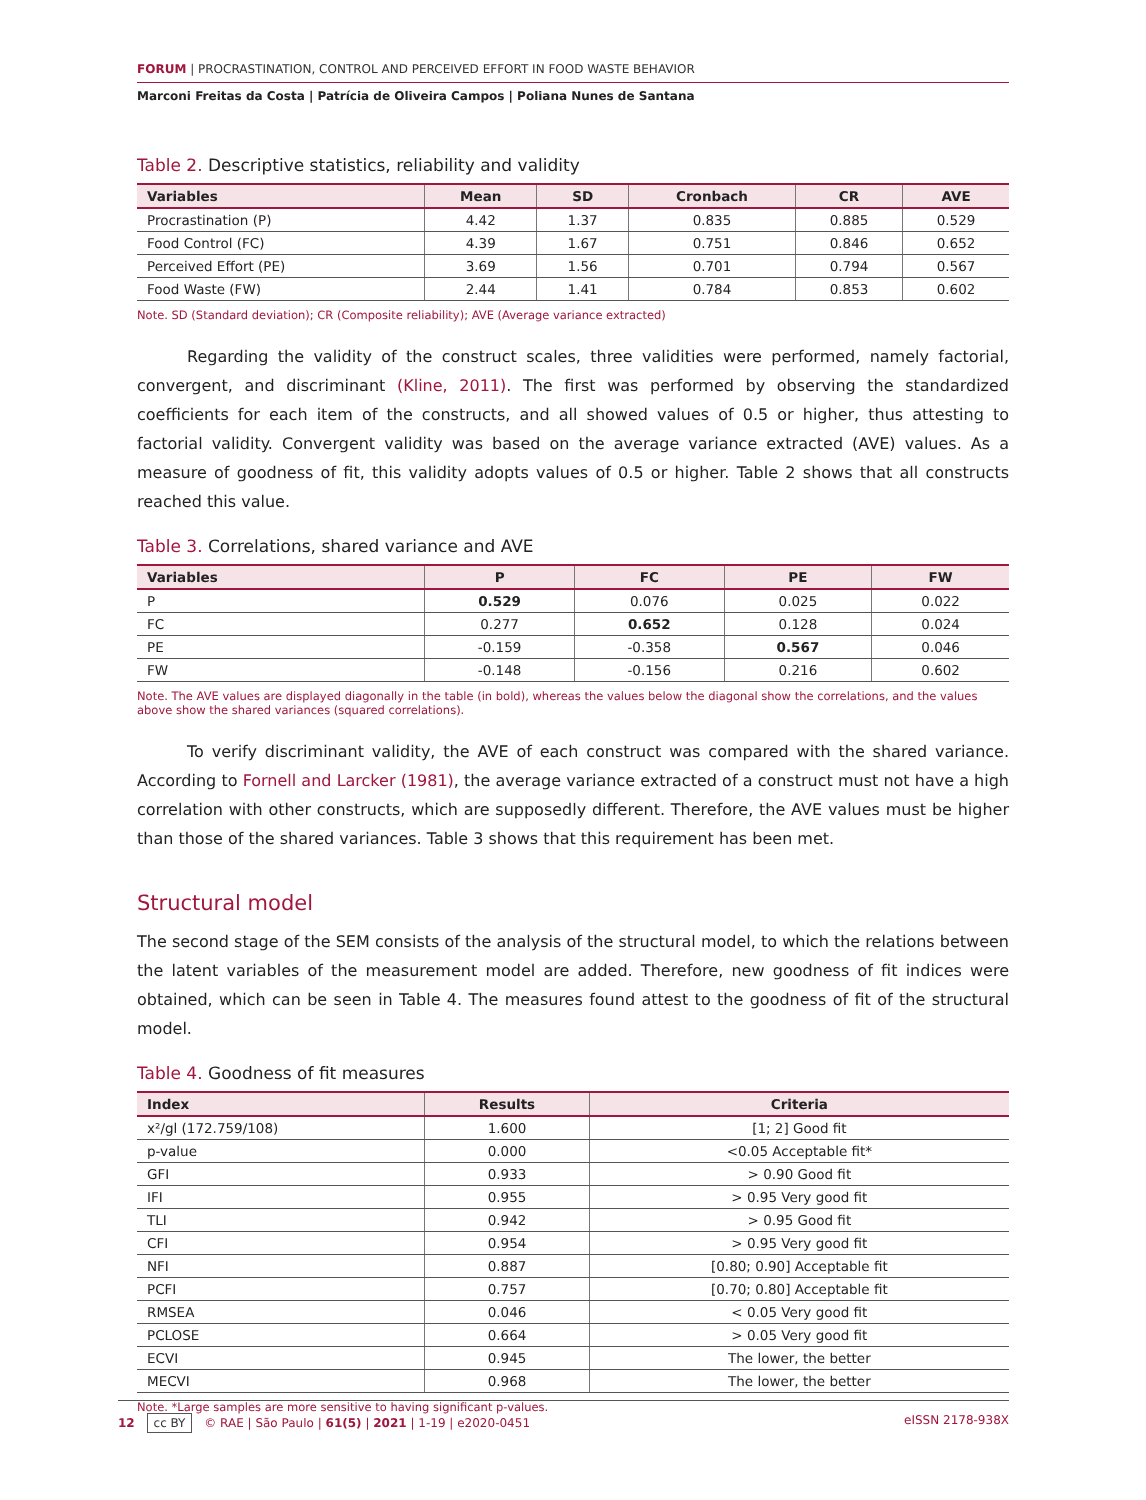FORUM | PROCRASTINATION, CONTROL AND PERCEIVED EFFORT IN FOOD WASTE BEHAVIOR
Marconi Freitas da Costa | Patrícia de Oliveira Campos | Poliana Nunes de Santana
Table 2. Descriptive statistics, reliability and validity
| Variables | Mean | SD | Cronbach | CR | AVE |
| --- | --- | --- | --- | --- | --- |
| Procrastination (P) | 4.42 | 1.37 | 0.835 | 0.885 | 0.529 |
| Food Control (FC) | 4.39 | 1.67 | 0.751 | 0.846 | 0.652 |
| Perceived Effort (PE) | 3.69 | 1.56 | 0.701 | 0.794 | 0.567 |
| Food Waste (FW) | 2.44 | 1.41 | 0.784 | 0.853 | 0.602 |
Note. SD (Standard deviation); CR (Composite reliability); AVE (Average variance extracted)
Regarding the validity of the construct scales, three validities were performed, namely factorial, convergent, and discriminant (Kline, 2011). The first was performed by observing the standardized coefficients for each item of the constructs, and all showed values of 0.5 or higher, thus attesting to factorial validity. Convergent validity was based on the average variance extracted (AVE) values. As a measure of goodness of fit, this validity adopts values of 0.5 or higher. Table 2 shows that all constructs reached this value.
Table 3. Correlations, shared variance and AVE
| Variables | P | FC | PE | FW |
| --- | --- | --- | --- | --- |
| P | 0.529 | 0.076 | 0.025 | 0.022 |
| FC | 0.277 | 0.652 | 0.128 | 0.024 |
| PE | -0.159 | -0.358 | 0.567 | 0.046 |
| FW | -0.148 | -0.156 | 0.216 | 0.602 |
Note. The AVE values are displayed diagonally in the table (in bold), whereas the values below the diagonal show the correlations, and the values above show the shared variances (squared correlations).
To verify discriminant validity, the AVE of each construct was compared with the shared variance. According to Fornell and Larcker (1981), the average variance extracted of a construct must not have a high correlation with other constructs, which are supposedly different. Therefore, the AVE values must be higher than those of the shared variances. Table 3 shows that this requirement has been met.
Structural model
The second stage of the SEM consists of the analysis of the structural model, to which the relations between the latent variables of the measurement model are added. Therefore, new goodness of fit indices were obtained, which can be seen in Table 4. The measures found attest to the goodness of fit of the structural model.
Table 4. Goodness of fit measures
| Index | Results | Criteria |
| --- | --- | --- |
| x²/gl (172.759/108) | 1.600 | [1; 2] Good fit |
| p-value | 0.000 | <0.05 Acceptable fit* |
| GFI | 0.933 | > 0.90 Good fit |
| IFI | 0.955 | > 0.95 Very good fit |
| TLI | 0.942 | > 0.95 Good fit |
| CFI | 0.954 | > 0.95 Very good fit |
| NFI | 0.887 | [0.80; 0.90] Acceptable fit |
| PCFI | 0.757 | [0.70; 0.80] Acceptable fit |
| RMSEA | 0.046 | < 0.05 Very good fit |
| PCLOSE | 0.664 | > 0.05 Very good fit |
| ECVI | 0.945 | The lower, the better |
| MECVI | 0.968 | The lower, the better |
Note. *Large samples are more sensitive to having significant p-values.
12 cc BY © RAE | São Paulo | 61(5) | 2021 | 1-19 | e2020-0451 eISSN 2178-938X